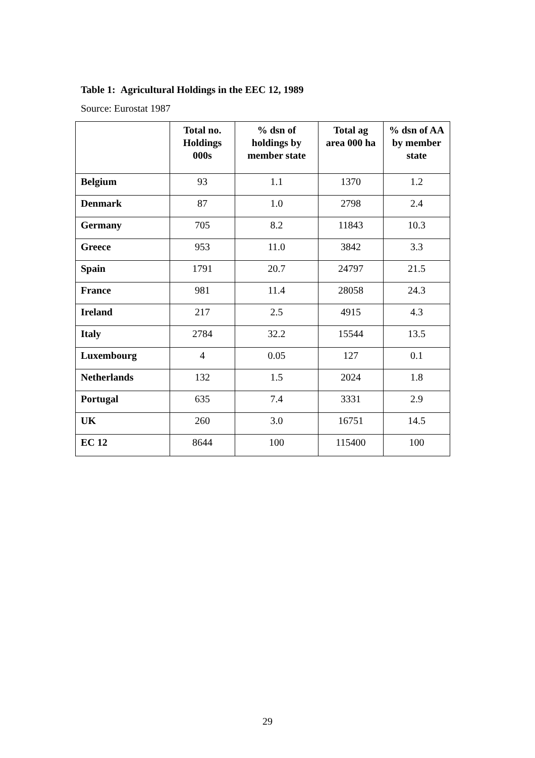Table 1: Agricultural Holdings in the EEC 12, 1989
Source: Eurostat 1987
| | Total no. Holdings 000s | % dsn of holdings by member state | Total ag area 000 ha | % dsn of AA by member state |
| --- | --- | --- | --- | --- |
| Belgium | 93 | 1.1 | 1370 | 1.2 |
| Denmark | 87 | 1.0 | 2798 | 2.4 |
| Germany | 705 | 8.2 | 11843 | 10.3 |
| Greece | 953 | 11.0 | 3842 | 3.3 |
| Spain | 1791 | 20.7 | 24797 | 21.5 |
| France | 981 | 11.4 | 28058 | 24.3 |
| Ireland | 217 | 2.5 | 4915 | 4.3 |
| Italy | 2784 | 32.2 | 15544 | 13.5 |
| Luxembourg | 4 | 0.05 | 127 | 0.1 |
| Netherlands | 132 | 1.5 | 2024 | 1.8 |
| Portugal | 635 | 7.4 | 3331 | 2.9 |
| UK | 260 | 3.0 | 16751 | 14.5 |
| EC 12 | 8644 | 100 | 115400 | 100 |
29